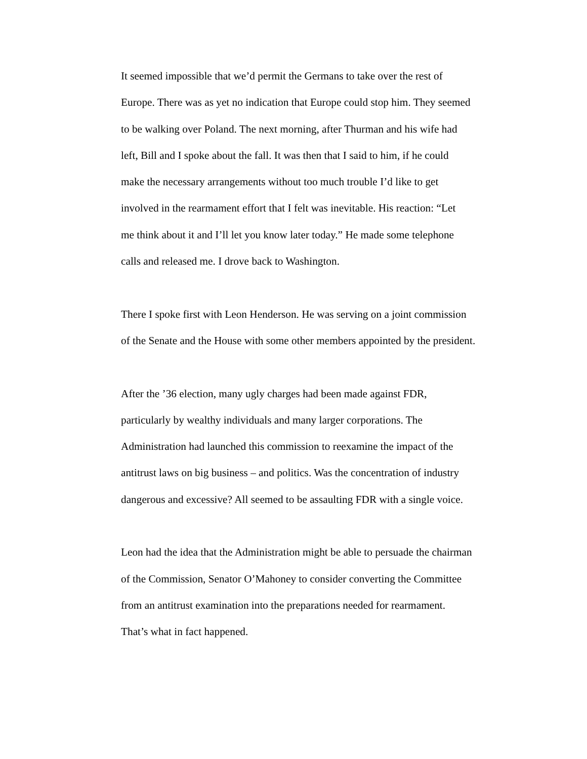It seemed impossible that we’d permit the Germans to take over the rest of Europe. There was as yet no indication that Europe could stop him. They seemed to be walking over Poland. The next morning, after Thurman and his wife had left, Bill and I spoke about the fall. It was then that I said to him, if he could make the necessary arrangements without too much trouble I’d like to get involved in the rearmament effort that I felt was inevitable. His reaction: “Let me think about it and I’ll let you know later today.” He made some telephone calls and released me. I drove back to Washington.
There I spoke first with Leon Henderson. He was serving on a joint commission of the Senate and the House with some other members appointed by the president.
After the ’36 election, many ugly charges had been made against FDR, particularly by wealthy individuals and many larger corporations. The Administration had launched this commission to reexamine the impact of the antitrust laws on big business – and politics. Was the concentration of industry dangerous and excessive? All seemed to be assaulting FDR with a single voice.
Leon had the idea that the Administration might be able to persuade the chairman of the Commission, Senator O’Mahoney to consider converting the Committee from an antitrust examination into the preparations needed for rearmament. That’s what in fact happened.